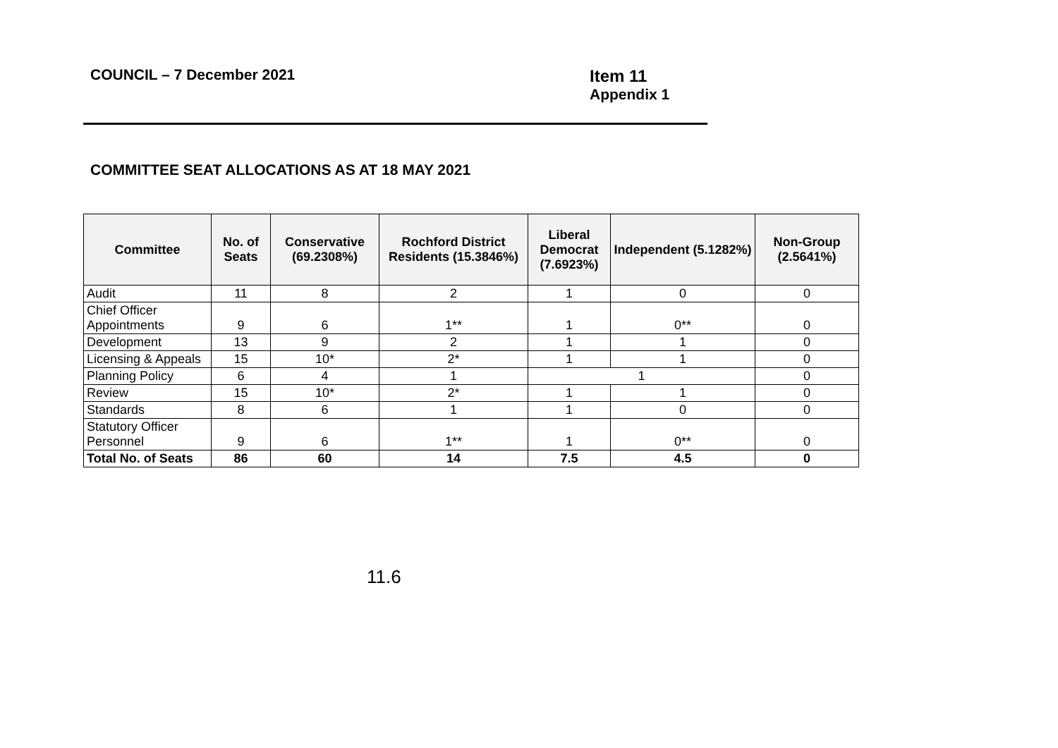COUNCIL – 7 December 2021
Item 11
Appendix 1
COMMITTEE SEAT ALLOCATIONS AS AT 18 MAY 2021
| Committee | No. of Seats | Conservative (69.2308%) | Rochford District Residents (15.3846%) | Liberal Democrat (7.6923%) | Independent (5.1282%) | Non-Group (2.5641%) |
| --- | --- | --- | --- | --- | --- | --- |
| Audit | 11 | 8 | 2 | 1 | 0 | 0 |
| Chief Officer Appointments | 9 | 6 | 1** | 1 | 0** | 0 |
| Development | 13 | 9 | 2 | 1 | 1 | 0 |
| Licensing & Appeals | 15 | 10* | 2* | 1 | 1 | 0 |
| Planning Policy | 6 | 4 | 1 | 1 | | 0 |
| Review | 15 | 10* | 2* | 1 | 1 | 0 |
| Standards | 8 | 6 | 1 | 1 | 0 | 0 |
| Statutory Officer Personnel | 9 | 6 | 1** | 1 | 0** | 0 |
| Total No. of Seats | 86 | 60 | 14 | 7.5 | 4.5 | 0 |
11.6